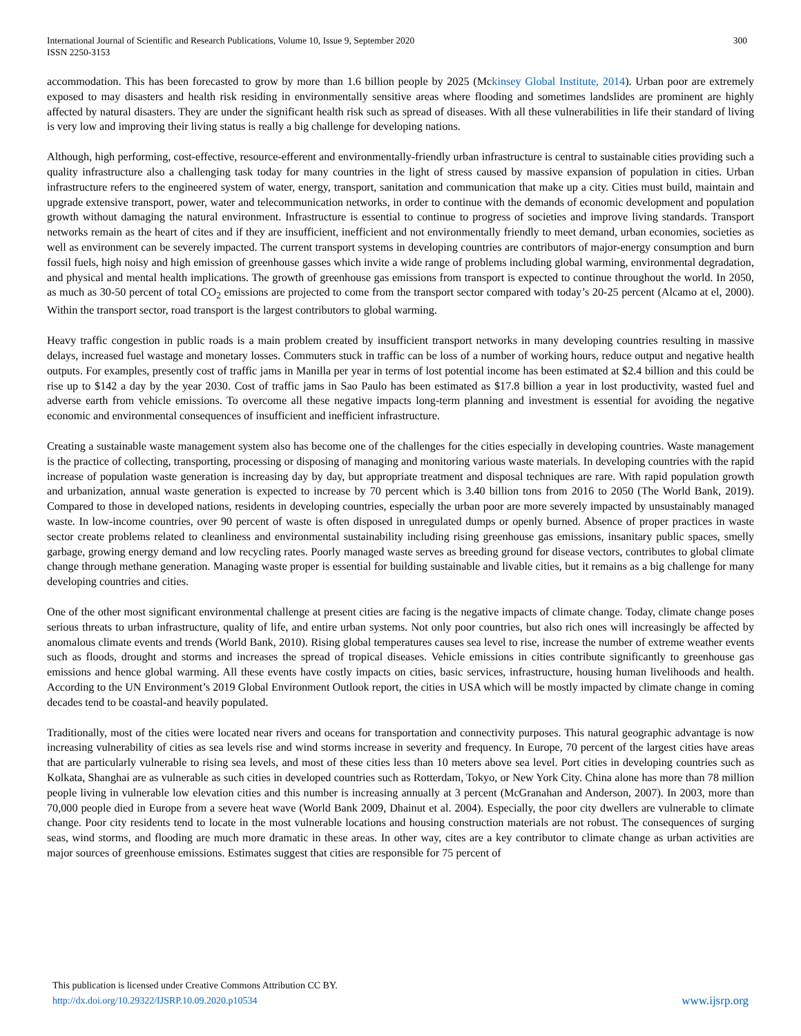International Journal of Scientific and Research Publications, Volume 10, Issue 9, September 2020
ISSN 2250-3153
300
accommodation. This has been forecasted to grow by more than 1.6 billion people by 2025 (Mckinsey Global Institute, 2014). Urban poor are extremely exposed to may disasters and health risk residing in environmentally sensitive areas where flooding and sometimes landslides are prominent are highly affected by natural disasters. They are under the significant health risk such as spread of diseases. With all these vulnerabilities in life their standard of living is very low and improving their living status is really a big challenge for developing nations.
Although, high performing, cost-effective, resource-efferent and environmentally-friendly urban infrastructure is central to sustainable cities providing such a quality infrastructure also a challenging task today for many countries in the light of stress caused by massive expansion of population in cities. Urban infrastructure refers to the engineered system of water, energy, transport, sanitation and communication that make up a city. Cities must build, maintain and upgrade extensive transport, power, water and telecommunication networks, in order to continue with the demands of economic development and population growth without damaging the natural environment. Infrastructure is essential to continue to progress of societies and improve living standards. Transport networks remain as the heart of cites and if they are insufficient, inefficient and not environmentally friendly to meet demand, urban economies, societies as well as environment can be severely impacted. The current transport systems in developing countries are contributors of major-energy consumption and burn fossil fuels, high noisy and high emission of greenhouse gasses which invite a wide range of problems including global warming, environmental degradation, and physical and mental health implications. The growth of greenhouse gas emissions from transport is expected to continue throughout the world. In 2050, as much as 30-50 percent of total CO<sub>2</sub> emissions are projected to come from the transport sector compared with today’s 20-25 percent (Alcamo at el, 2000). Within the transport sector, road transport is the largest contributors to global warming.
Heavy traffic congestion in public roads is a main problem created by insufficient transport networks in many developing countries resulting in massive delays, increased fuel wastage and monetary losses. Commuters stuck in traffic can be loss of a number of working hours, reduce output and negative health outputs. For examples, presently cost of traffic jams in Manilla per year in terms of lost potential income has been estimated at $2.4 billion and this could be rise up to $142 a day by the year 2030. Cost of traffic jams in Sao Paulo has been estimated as $17.8 billion a year in lost productivity, wasted fuel and adverse earth from vehicle emissions. To overcome all these negative impacts long-term planning and investment is essential for avoiding the negative economic and environmental consequences of insufficient and inefficient infrastructure.
Creating a sustainable waste management system also has become one of the challenges for the cities especially in developing countries. Waste management is the practice of collecting, transporting, processing or disposing of managing and monitoring various waste materials. In developing countries with the rapid increase of population waste generation is increasing day by day, but appropriate treatment and disposal techniques are rare. With rapid population growth and urbanization, annual waste generation is expected to increase by 70 percent which is 3.40 billion tons from 2016 to 2050 (The World Bank, 2019). Compared to those in developed nations, residents in developing countries, especially the urban poor are more severely impacted by unsustainably managed waste. In low-income countries, over 90 percent of waste is often disposed in unregulated dumps or openly burned. Absence of proper practices in waste sector create problems related to cleanliness and environmental sustainability including rising greenhouse gas emissions, insanitary public spaces, smelly garbage, growing energy demand and low recycling rates. Poorly managed waste serves as breeding ground for disease vectors, contributes to global climate change through methane generation. Managing waste proper is essential for building sustainable and livable cities, but it remains as a big challenge for many developing countries and cities.
One of the other most significant environmental challenge at present cities are facing is the negative impacts of climate change. Today, climate change poses serious threats to urban infrastructure, quality of life, and entire urban systems. Not only poor countries, but also rich ones will increasingly be affected by anomalous climate events and trends (World Bank, 2010). Rising global temperatures causes sea level to rise, increase the number of extreme weather events such as floods, drought and storms and increases the spread of tropical diseases. Vehicle emissions in cities contribute significantly to greenhouse gas emissions and hence global warming. All these events have costly impacts on cities, basic services, infrastructure, housing human livelihoods and health. According to the UN Environment’s 2019 Global Environment Outlook report, the cities in USA which will be mostly impacted by climate change in coming decades tend to be coastal-and heavily populated.
Traditionally, most of the cities were located near rivers and oceans for transportation and connectivity purposes. This natural geographic advantage is now increasing vulnerability of cities as sea levels rise and wind storms increase in severity and frequency. In Europe, 70 percent of the largest cities have areas that are particularly vulnerable to rising sea levels, and most of these cities less than 10 meters above sea level. Port cities in developing countries such as Kolkata, Shanghai are as vulnerable as such cities in developed countries such as Rotterdam, Tokyo, or New York City. China alone has more than 78 million people living in vulnerable low elevation cities and this number is increasing annually at 3 percent (McGranahan and Anderson, 2007). In 2003, more than 70,000 people died in Europe from a severe heat wave (World Bank 2009, Dhainut et al. 2004). Especially, the poor city dwellers are vulnerable to climate change. Poor city residents tend to locate in the most vulnerable locations and housing construction materials are not robust. The consequences of surging seas, wind storms, and flooding are much more dramatic in these areas. In other way, cites are a key contributor to climate change as urban activities are major sources of greenhouse emissions. Estimates suggest that cities are responsible for 75 percent of
This publication is licensed under Creative Commons Attribution CC BY.
http://dx.doi.org/10.29322/IJSRP.10.09.2020.p10534
www.ijsrp.org